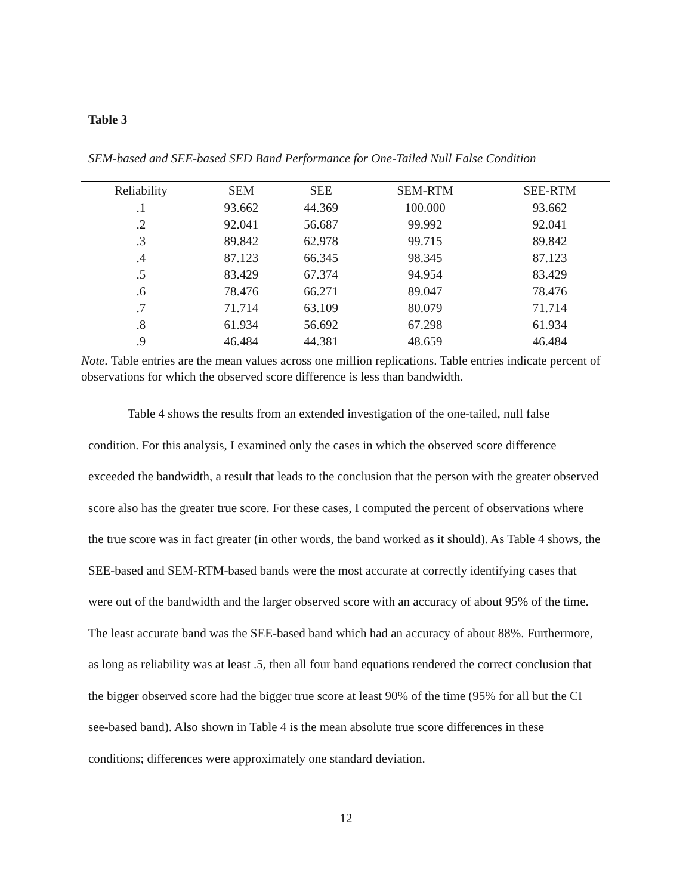Table 3
SEM-based and SEE-based SED Band Performance for One-Tailed Null False Condition
| Reliability | SEM | SEE | SEM-RTM | SEE-RTM |
| --- | --- | --- | --- | --- |
| .1 | 93.662 | 44.369 | 100.000 | 93.662 |
| .2 | 92.041 | 56.687 | 99.992 | 92.041 |
| .3 | 89.842 | 62.978 | 99.715 | 89.842 |
| .4 | 87.123 | 66.345 | 98.345 | 87.123 |
| .5 | 83.429 | 67.374 | 94.954 | 83.429 |
| .6 | 78.476 | 66.271 | 89.047 | 78.476 |
| .7 | 71.714 | 63.109 | 80.079 | 71.714 |
| .8 | 61.934 | 56.692 | 67.298 | 61.934 |
| .9 | 46.484 | 44.381 | 48.659 | 46.484 |
Note. Table entries are the mean values across one million replications. Table entries indicate percent of observations for which the observed score difference is less than bandwidth.
Table 4 shows the results from an extended investigation of the one-tailed, null false condition. For this analysis, I examined only the cases in which the observed score difference exceeded the bandwidth, a result that leads to the conclusion that the person with the greater observed score also has the greater true score. For these cases, I computed the percent of observations where the true score was in fact greater (in other words, the band worked as it should). As Table 4 shows, the SEE-based and SEM-RTM-based bands were the most accurate at correctly identifying cases that were out of the bandwidth and the larger observed score with an accuracy of about 95% of the time. The least accurate band was the SEE-based band which had an accuracy of about 88%. Furthermore, as long as reliability was at least .5, then all four band equations rendered the correct conclusion that the bigger observed score had the bigger true score at least 90% of the time (95% for all but the CI see-based band). Also shown in Table 4 is the mean absolute true score differences in these conditions; differences were approximately one standard deviation.
12